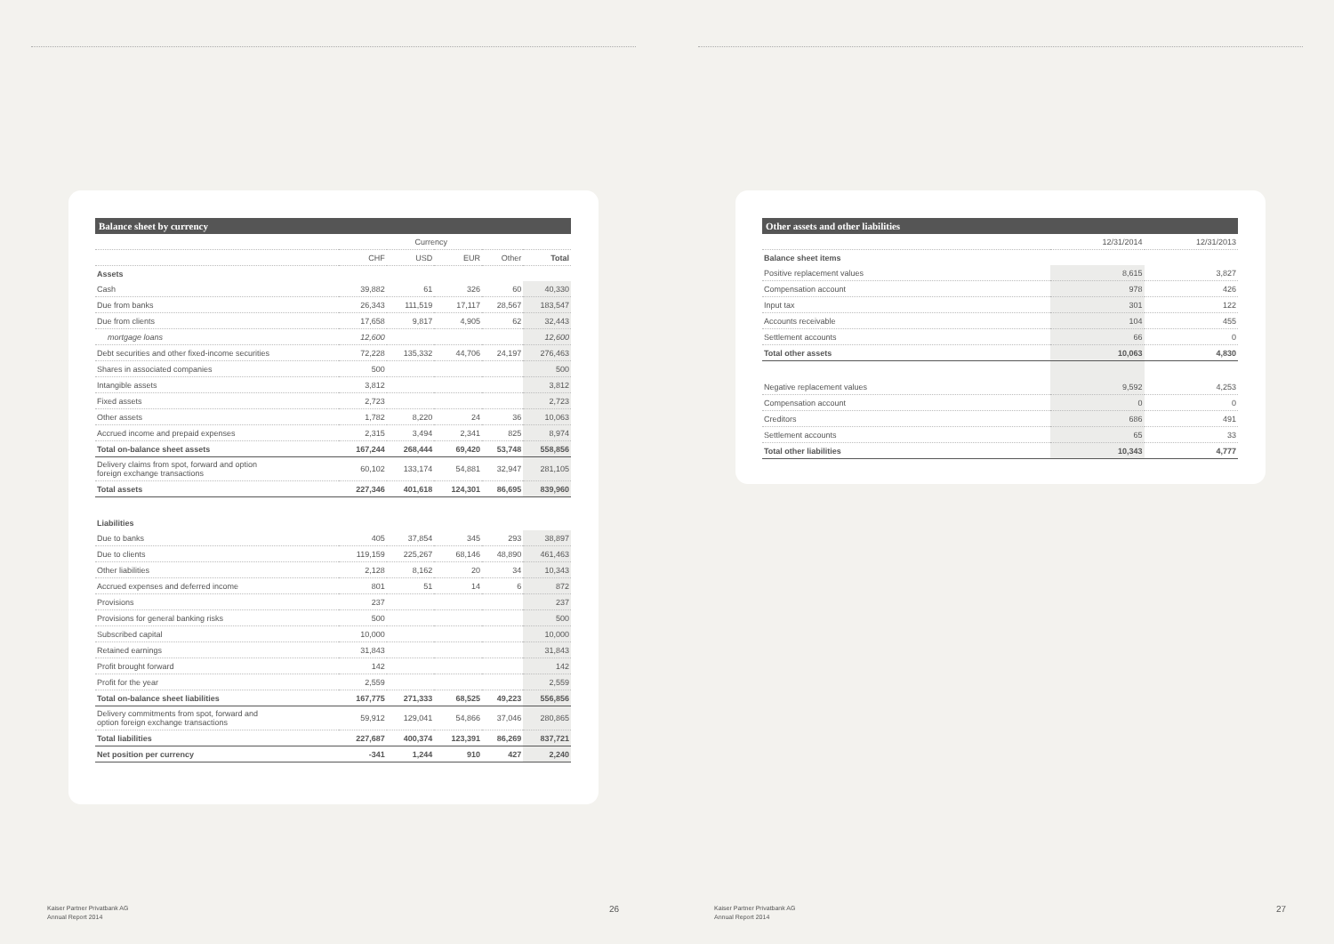Balance sheet by currency
| | Currency | | | | |
| --- | --- | --- | --- | --- | --- |
| | CHF | USD | EUR | Other | Total |
| Assets | | | | | |
| Cash | 39,882 | 61 | 326 | 60 | 40,330 |
| Due from banks | 26,343 | 111,519 | 17,117 | 28,567 | 183,547 |
| Due from clients | 17,658 | 9,817 | 4,905 | 62 | 32,443 |
| mortgage loans | 12,600 | | | | 12,600 |
| Debt securities and other fixed-income securities | 72,228 | 135,332 | 44,706 | 24,197 | 276,463 |
| Shares in associated companies | 500 | | | | 500 |
| Intangible assets | 3,812 | | | | 3,812 |
| Fixed assets | 2,723 | | | | 2,723 |
| Other assets | 1,782 | 8,220 | 24 | 36 | 10,063 |
| Accrued income and prepaid expenses | 2,315 | 3,494 | 2,341 | 825 | 8,974 |
| Total on-balance sheet assets | 167,244 | 268,444 | 69,420 | 53,748 | 558,856 |
| Delivery claims from spot, forward and option foreign exchange transactions | 60,102 | 133,174 | 54,881 | 32,947 | 281,105 |
| Total assets | 227,346 | 401,618 | 124,301 | 86,695 | 839,960 |
| Liabilities | | | | | |
| Due to banks | 405 | 37,854 | 345 | 293 | 38,897 |
| Due to clients | 119,159 | 225,267 | 68,146 | 48,890 | 461,463 |
| Other liabilities | 2,128 | 8,162 | 20 | 34 | 10,343 |
| Accrued expenses and deferred income | 801 | 51 | 14 | 6 | 872 |
| Provisions | 237 | | | | 237 |
| Provisions for general banking risks | 500 | | | | 500 |
| Subscribed capital | 10,000 | | | | 10,000 |
| Retained earnings | 31,843 | | | | 31,843 |
| Profit brought forward | 142 | | | | 142 |
| Profit for the year | 2,559 | | | | 2,559 |
| Total on-balance sheet liabilities | 167,775 | 271,333 | 68,525 | 49,223 | 556,856 |
| Delivery commitments from spot, forward and option foreign exchange transactions | 59,912 | 129,041 | 54,866 | 37,046 | 280,865 |
| Total liabilities | 227,687 | 400,374 | 123,391 | 86,269 | 837,721 |
| Net position per currency | -341 | 1,244 | 910 | 427 | 2,240 |
Kaiser Partner Privatbank AG
Annual Report 2014
26
Other assets and other liabilities
| | 12/31/2014 | 12/31/2013 |
| --- | --- | --- |
| Balance sheet items | | |
| Positive replacement values | 8,615 | 3,827 |
| Compensation account | 978 | 426 |
| Input tax | 301 | 122 |
| Accounts receivable | 104 | 455 |
| Settlement accounts | 66 | 0 |
| Total other assets | 10,063 | 4,830 |
| Negative replacement values | 9,592 | 4,253 |
| Compensation account | 0 | 0 |
| Creditors | 686 | 491 |
| Settlement accounts | 65 | 33 |
| Total other liabilities | 10,343 | 4,777 |
Kaiser Partner Privatbank AG
Annual Report 2014
27